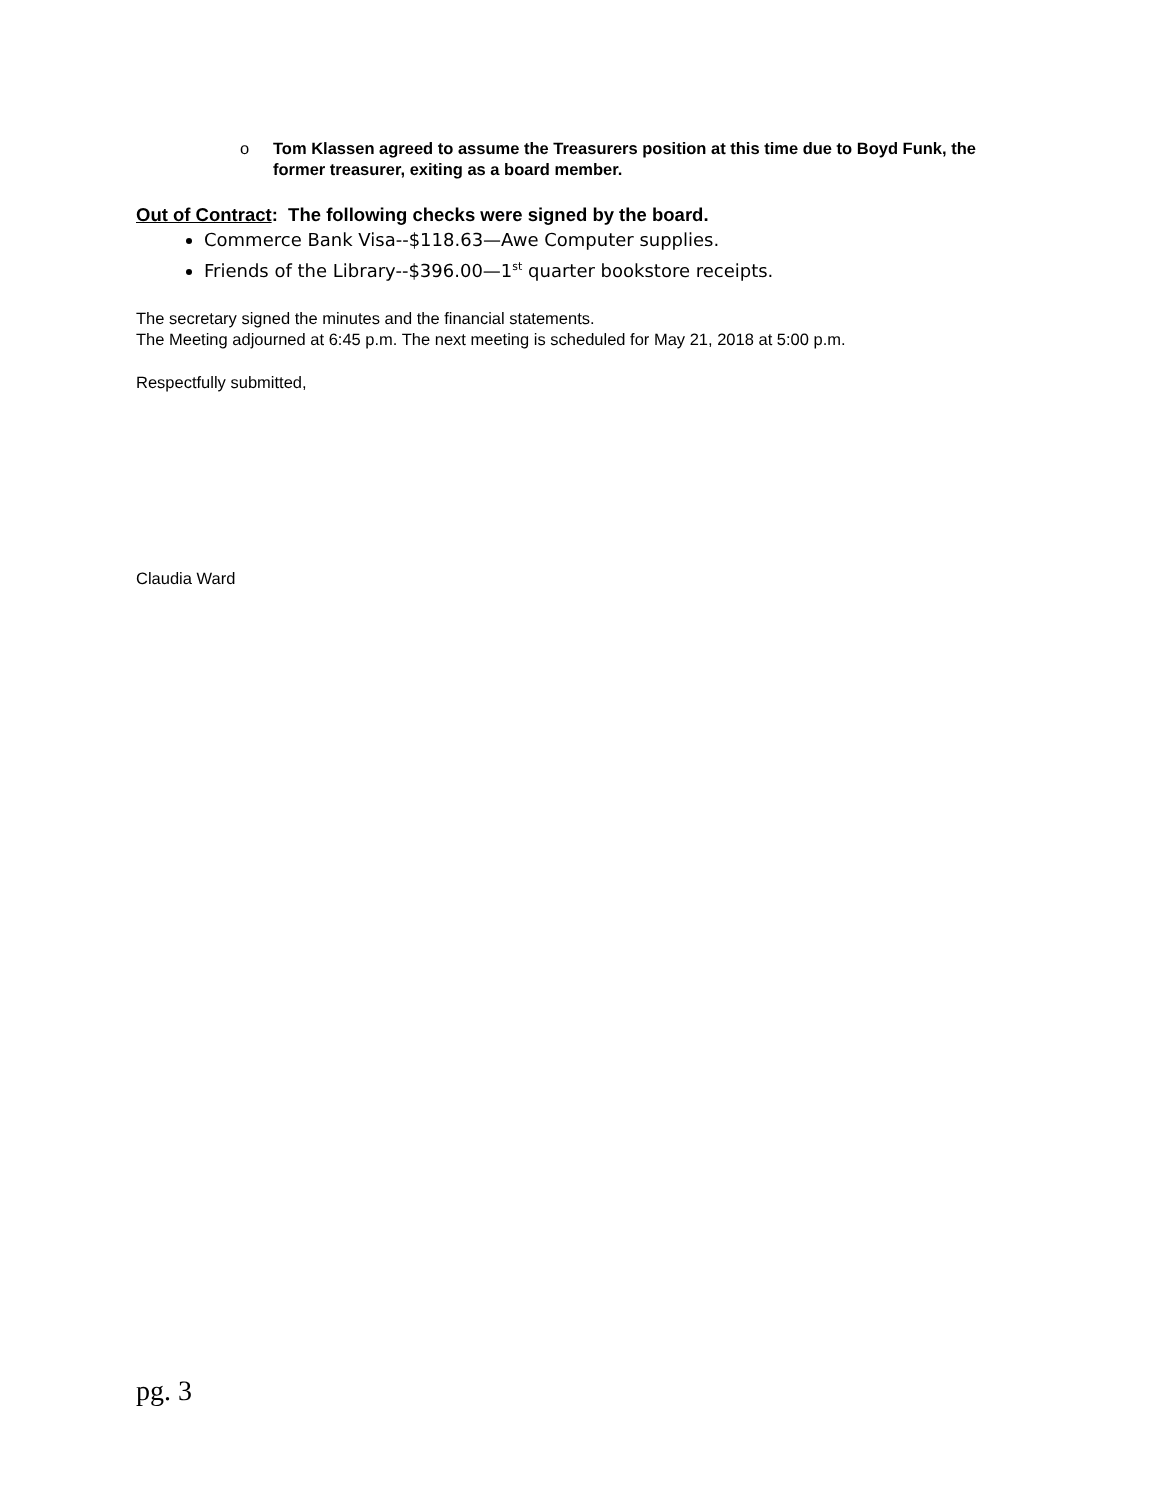o Tom Klassen agreed to assume the Treasurers position at this time due to Boyd Funk, the former treasurer, exiting as a board member.
Out of Contract: The following checks were signed by the board.
Commerce Bank Visa--$118.63—Awe Computer supplies.
Friends of the Library--$396.00—1<sup>st</sup> quarter bookstore receipts.
The secretary signed the minutes and the financial statements.
The Meeting adjourned at 6:45 p.m. The next meeting is scheduled for May 21, 2018 at 5:00 p.m.
Respectfully submitted,
Claudia Ward
pg. 3